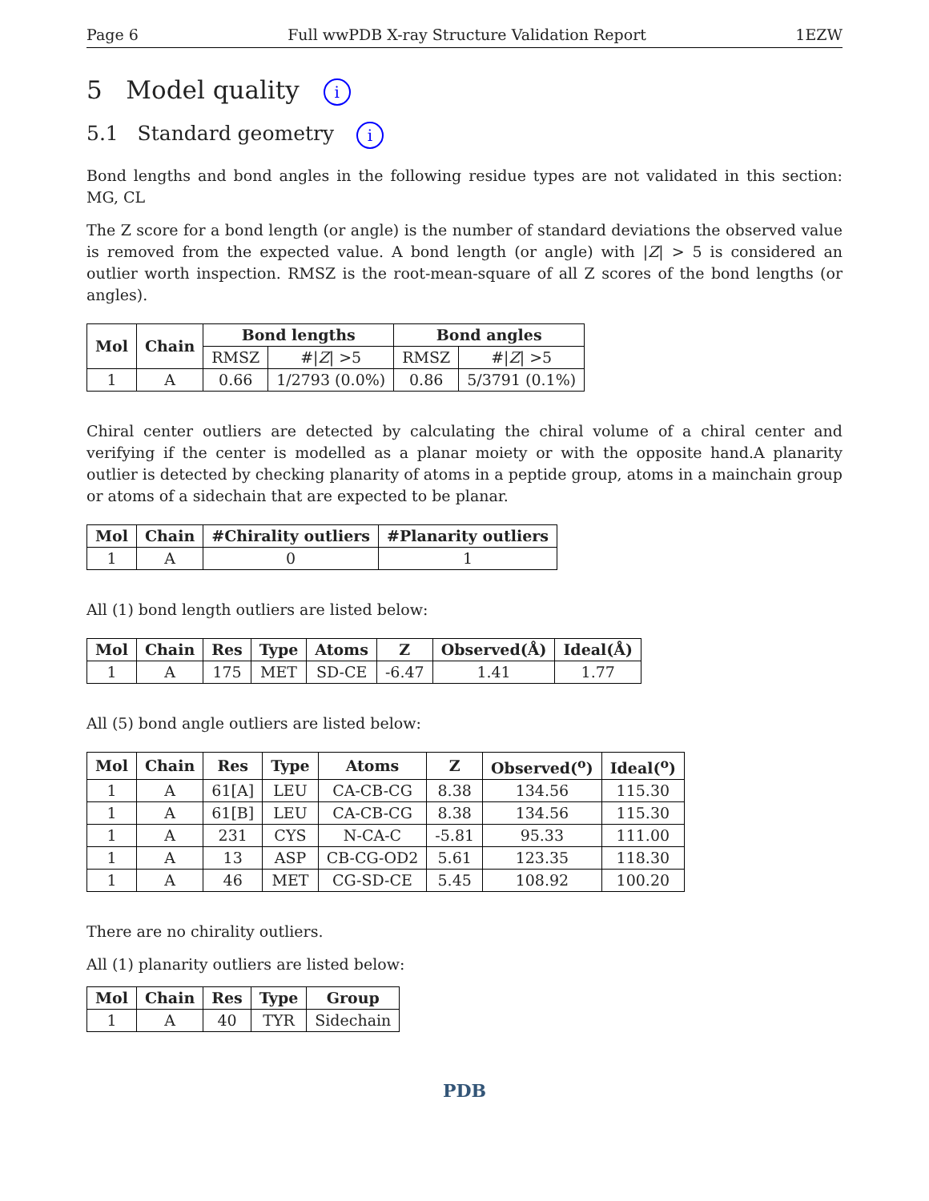Page 6 Full wwPDB X-ray Structure Validation Report 1EZW
5 Model quality i
5.1 Standard geometry i
Bond lengths and bond angles in the following residue types are not validated in this section: MG, CL
The Z score for a bond length (or angle) is the number of standard deviations the observed value is removed from the expected value. A bond length (or angle) with |Z| > 5 is considered an outlier worth inspection. RMSZ is the root-mean-square of all Z scores of the bond lengths (or angles).
| Mol | Chain | Bond lengths | | Bond angles | |
| --- | --- | --- | --- | --- | --- |
| | | RMSZ | #/ Z / >5 | RMSZ | #/ Z / >5 |
| 1 | A | 0.66 | 1/2793 (0.0%) | 0.86 | 5/3791 (0.1%) |
Chiral center outliers are detected by calculating the chiral volume of a chiral center and verifying if the center is modelled as a planar moiety or with the opposite hand.A planarity outlier is detected by checking planarity of atoms in a peptide group, atoms in a mainchain group or atoms of a sidechain that are expected to be planar.
| Mol | Chain | #Chirality outliers | #Planarity outliers |
| --- | --- | --- | --- |
| 1 | A | 0 | 1 |
All (1) bond length outliers are listed below:
| Mol | Chain | Res | Type | Atoms | Z | Observed(Å) | Ideal(Å) |
| --- | --- | --- | --- | --- | --- | --- | --- |
| 1 | A | 175 | MET | SD-CE | -6.47 | 1.41 | 1.77 |
All (5) bond angle outliers are listed below:
| Mol | Chain | Res | Type | Atoms | Z | Observed(<sup>o</sup>) | Ideal(<sup>o</sup>) |
| --- | --- | --- | --- | --- | --- | --- | --- |
| 1 | A | 61[A] | LEU | CA-CB-CG | 8.38 | 134.56 | 115.30 |
| 1 | A | 61[B] | LEU | CA-CB-CG | 8.38 | 134.56 | 115.30 |
| 1 | A | 231 | CYS | N-CA-C | -5.81 | 95.33 | 111.00 |
| 1 | A | 13 | ASP | CB-CG-OD2 | 5.61 | 123.35 | 118.30 |
| 1 | A | 46 | MET | CG-SD-CE | 5.45 | 108.92 | 100.20 |
There are no chirality outliers.
All (1) planarity outliers are listed below:
| Mol | Chain | Res | Type | Group |
| --- | --- | --- | --- | --- |
| 1 | A | 40 | TYR | Sidechain |
PDB